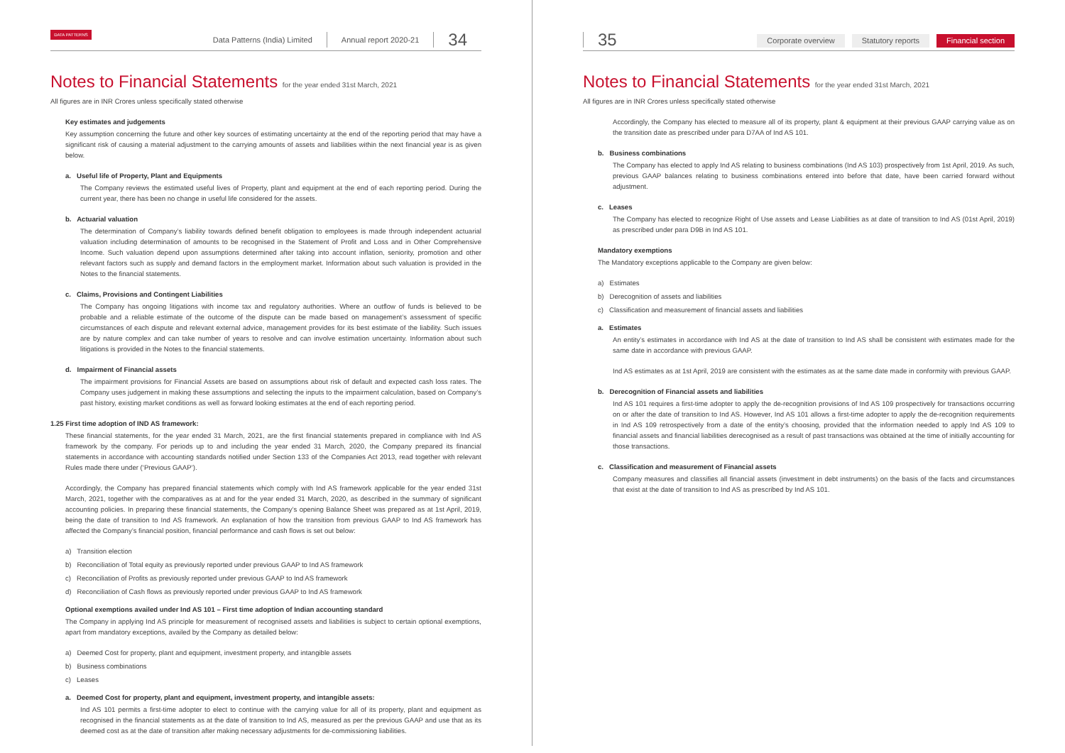DATA PATTERNS
Data Patterns (India) Limited Annual report 2020-21 34
Notes to Financial Statements for the year ended 31st March, 2021
All figures are in INR Crores unless specifically stated otherwise
Key estimates and judgements
Key assumption concerning the future and other key sources of estimating uncertainty at the end of the reporting period that may have a significant risk of causing a material adjustment to the carrying amounts of assets and liabilities within the next financial year is as given below.
a. Useful life of Property, Plant and Equipments
The Company reviews the estimated useful lives of Property, plant and equipment at the end of each reporting period. During the current year, there has been no change in useful life considered for the assets.
b. Actuarial valuation
The determination of Company’s liability towards defined benefit obligation to employees is made through independent actuarial valuation including determination of amounts to be recognised in the Statement of Profit and Loss and in Other Comprehensive Income. Such valuation depend upon assumptions determined after taking into account inflation, seniority, promotion and other relevant factors such as supply and demand factors in the employment market. Information about such valuation is provided in the Notes to the financial statements.
c. Claims, Provisions and Contingent Liabilities
The Company has ongoing litigations with income tax and regulatory authorities. Where an outflow of funds is believed to be probable and a reliable estimate of the outcome of the dispute can be made based on management’s assessment of specific circumstances of each dispute and relevant external advice, management provides for its best estimate of the liability. Such issues are by nature complex and can take number of years to resolve and can involve estimation uncertainty. Information about such litigations is provided in the Notes to the financial statements.
d. Impairment of Financial assets
The impairment provisions for Financial Assets are based on assumptions about risk of default and expected cash loss rates. The Company uses judgement in making these assumptions and selecting the inputs to the impairment calculation, based on Company’s past history, existing market conditions as well as forward looking estimates at the end of each reporting period.
1.25 First time adoption of IND AS framework:
These financial statements, for the year ended 31 March, 2021, are the first financial statements prepared in compliance with Ind AS framework by the company. For periods up to and including the year ended 31 March, 2020, the Company prepared its financial statements in accordance with accounting standards notified under Section 133 of the Companies Act 2013, read together with relevant Rules made there under (‘Previous GAAP’).
Accordingly, the Company has prepared financial statements which comply with Ind AS framework applicable for the year ended 31st March, 2021, together with the comparatives as at and for the year ended 31 March, 2020, as described in the summary of significant accounting policies. In preparing these financial statements, the Company’s opening Balance Sheet was prepared as at 1st April, 2019, being the date of transition to Ind AS framework. An explanation of how the transition from previous GAAP to Ind AS framework has affected the Company’s financial position, financial performance and cash flows is set out below:
a) Transition election
b) Reconciliation of Total equity as previously reported under previous GAAP to Ind AS framework
c) Reconciliation of Profits as previously reported under previous GAAP to Ind AS framework
d) Reconciliation of Cash flows as previously reported under previous GAAP to Ind AS framework
Optional exemptions availed under Ind AS 101 – First time adoption of Indian accounting standard
The Company in applying Ind AS principle for measurement of recognised assets and liabilities is subject to certain optional exemptions, apart from mandatory exceptions, availed by the Company as detailed below:
a) Deemed Cost for property, plant and equipment, investment property, and intangible assets
b) Business combinations
c) Leases
a. Deemed Cost for property, plant and equipment, investment property, and intangible assets:
Ind AS 101 permits a first-time adopter to elect to continue with the carrying value for all of its property, plant and equipment as recognised in the financial statements as at the date of transition to Ind AS, measured as per the previous GAAP and use that as its deemed cost as at the date of transition after making necessary adjustments for de-commissioning liabilities.
35 Corporate overview Statutory reports Financial section
Notes to Financial Statements for the year ended 31st March, 2021
All figures are in INR Crores unless specifically stated otherwise
Accordingly, the Company has elected to measure all of its property, plant & equipment at their previous GAAP carrying value as on the transition date as prescribed under para D7AA of Ind AS 101.
b. Business combinations
The Company has elected to apply Ind AS relating to business combinations (Ind AS 103) prospectively from 1st April, 2019. As such, previous GAAP balances relating to business combinations entered into before that date, have been carried forward without adjustment.
c. Leases
The Company has elected to recognize Right of Use assets and Lease Liabilities as at date of transition to Ind AS (01st April, 2019) as prescribed under para D9B in Ind AS 101.
Mandatory exemptions
The Mandatory exceptions applicable to the Company are given below:
a) Estimates
b) Derecognition of assets and liabilities
c) Classification and measurement of financial assets and liabilities
a. Estimates
An entity’s estimates in accordance with Ind AS at the date of transition to Ind AS shall be consistent with estimates made for the same date in accordance with previous GAAP.
Ind AS estimates as at 1st April, 2019 are consistent with the estimates as at the same date made in conformity with previous GAAP.
b. Derecognition of Financial assets and liabilities
Ind AS 101 requires a first-time adopter to apply the de-recognition provisions of Ind AS 109 prospectively for transactions occurring on or after the date of transition to Ind AS. However, Ind AS 101 allows a first-time adopter to apply the de-recognition requirements in Ind AS 109 retrospectively from a date of the entity’s choosing, provided that the information needed to apply Ind AS 109 to financial assets and financial liabilities derecognised as a result of past transactions was obtained at the time of initially accounting for those transactions.
c. Classification and measurement of Financial assets
Company measures and classifies all financial assets (investment in debt instruments) on the basis of the facts and circumstances that exist at the date of transition to Ind AS as prescribed by Ind AS 101.